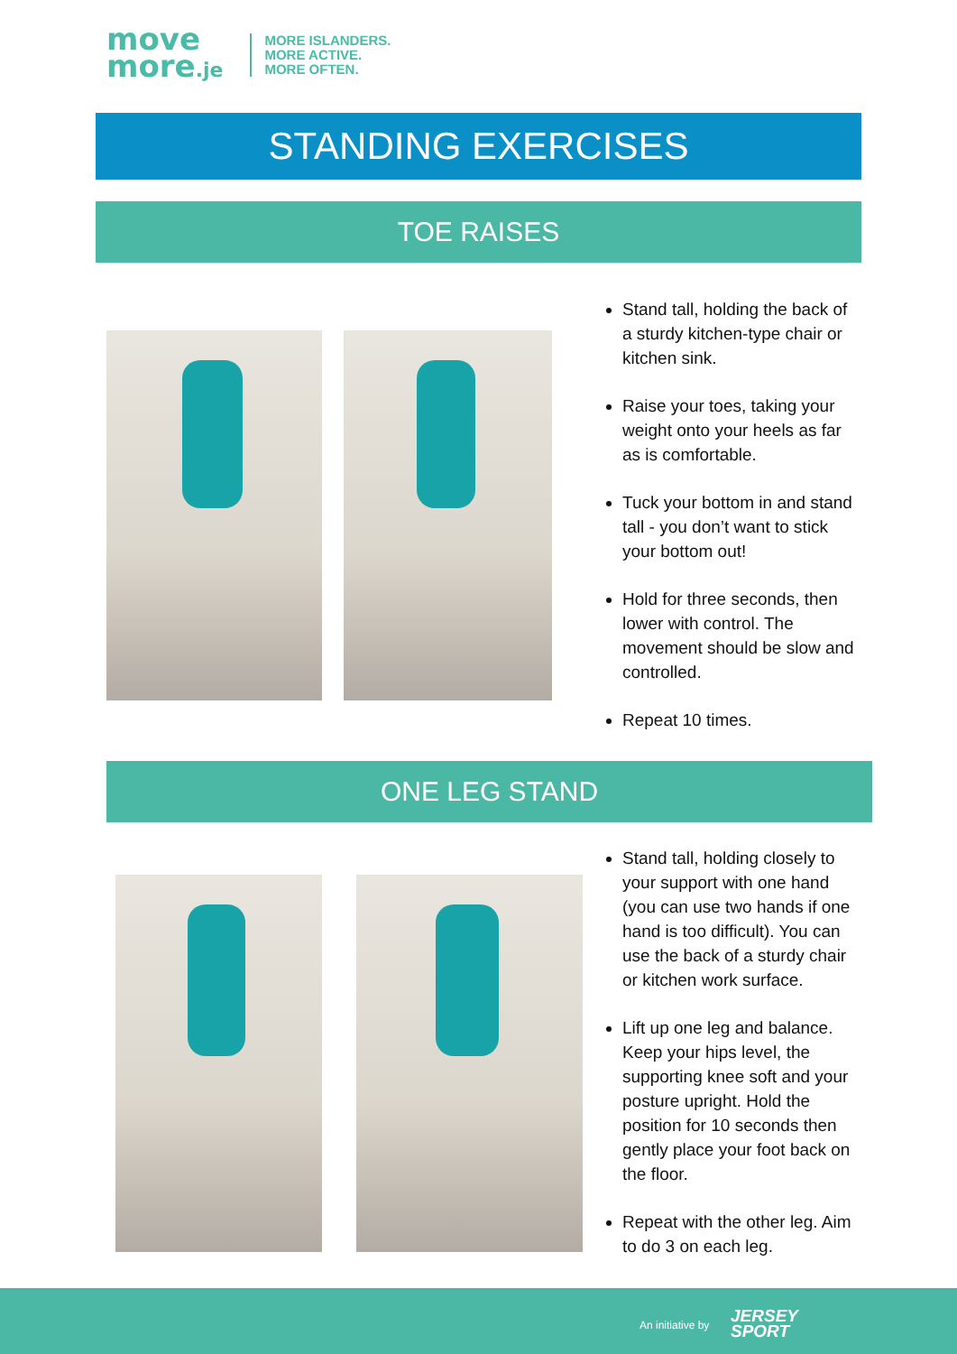move
more.je
MORE ISLANDERS.
MORE ACTIVE.
MORE OFTEN.
STANDING EXERCISES
TOE RAISES
Stand tall, holding the back of a sturdy kitchen-type chair or kitchen sink.
Raise your toes, taking your weight onto your heels as far as is comfortable.
Tuck your bottom in and stand tall - you don’t want to stick your bottom out!
Hold for three seconds, then lower with control. The movement should be slow and controlled.
Repeat 10 times.
ONE LEG STAND
Stand tall, holding closely to your support with one hand (you can use two hands if one hand is too difficult). You can use the back of a sturdy chair or kitchen work surface.
Lift up one leg and balance. Keep your hips level, the supporting knee soft and your posture upright. Hold the position for 10 seconds then gently place your foot back on the floor.
Repeat with the other leg. Aim to do 3 on each leg.
An initiative by JERSEY
SPORT